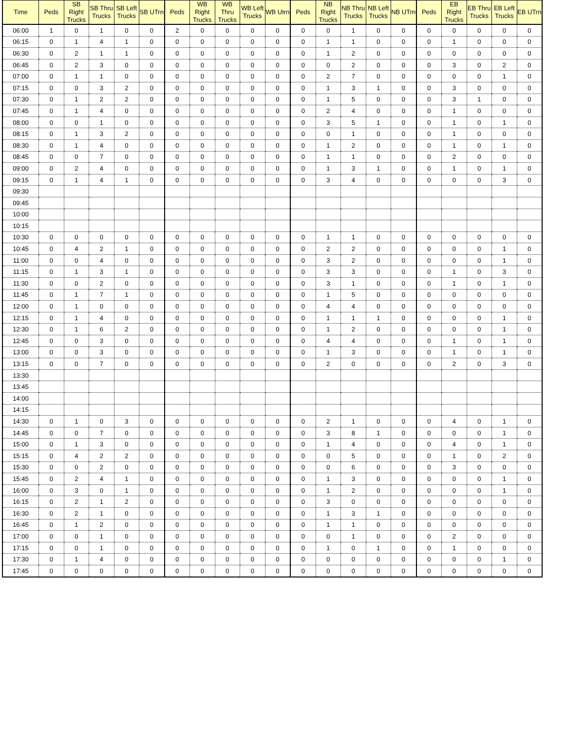| Time | Peds | SB Right Trucks | SB Thru Trucks | SB Left Trucks | SB UTrn | Peds | WB Right Trucks | WB Thru Trucks | WB Left Trucks | WB Utrn | Peds | NB Right Trucks | NB Thru Trucks | NB Left Trucks | NB UTrn | Peds | EB Right Trucks | EB Thru Trucks | EB Left Trucks | EB UTrn |
| --- | --- | --- | --- | --- | --- | --- | --- | --- | --- | --- | --- | --- | --- | --- | --- | --- | --- | --- | --- | --- |
| 06:00 | 1 | 0 | 1 | 0 | 0 | 2 | 0 | 0 | 0 | 0 | 0 | 0 | 1 | 0 | 0 | 0 | 0 | 0 | 0 | 0 |
| 06:15 | 0 | 1 | 4 | 1 | 0 | 0 | 0 | 0 | 0 | 0 | 0 | 1 | 1 | 0 | 0 | 0 | 1 | 0 | 0 | 0 |
| 06:30 | 0 | 2 | 1 | 1 | 0 | 0 | 0 | 0 | 0 | 0 | 0 | 1 | 2 | 0 | 0 | 0 | 0 | 0 | 0 | 0 |
| 06:45 | 0 | 2 | 3 | 0 | 0 | 0 | 0 | 0 | 0 | 0 | 0 | 0 | 2 | 0 | 0 | 0 | 3 | 0 | 2 | 0 |
| 07:00 | 0 | 1 | 1 | 0 | 0 | 0 | 0 | 0 | 0 | 0 | 0 | 2 | 7 | 0 | 0 | 0 | 0 | 0 | 1 | 0 |
| 07:15 | 0 | 0 | 3 | 2 | 0 | 0 | 0 | 0 | 0 | 0 | 0 | 1 | 3 | 1 | 0 | 0 | 3 | 0 | 0 | 0 |
| 07:30 | 0 | 1 | 2 | 2 | 0 | 0 | 0 | 0 | 0 | 0 | 0 | 1 | 5 | 0 | 0 | 0 | 3 | 1 | 0 | 0 |
| 07:45 | 0 | 1 | 4 | 0 | 0 | 0 | 0 | 0 | 0 | 0 | 0 | 2 | 4 | 0 | 0 | 0 | 1 | 0 | 0 | 0 |
| 08:00 | 0 | 0 | 1 | 0 | 0 | 0 | 0 | 0 | 0 | 0 | 0 | 3 | 5 | 1 | 0 | 0 | 1 | 0 | 1 | 0 |
| 08:15 | 0 | 1 | 3 | 2 | 0 | 0 | 0 | 0 | 0 | 0 | 0 | 0 | 1 | 0 | 0 | 0 | 1 | 0 | 0 | 0 |
| 08:30 | 0 | 1 | 4 | 0 | 0 | 0 | 0 | 0 | 0 | 0 | 0 | 1 | 2 | 0 | 0 | 0 | 1 | 0 | 1 | 0 |
| 08:45 | 0 | 0 | 7 | 0 | 0 | 0 | 0 | 0 | 0 | 0 | 0 | 1 | 1 | 0 | 0 | 0 | 2 | 0 | 0 | 0 |
| 09:00 | 0 | 2 | 4 | 0 | 0 | 0 | 0 | 0 | 0 | 0 | 0 | 1 | 3 | 1 | 0 | 0 | 1 | 0 | 1 | 0 |
| 09:15 | 0 | 1 | 4 | 1 | 0 | 0 | 0 | 0 | 0 | 0 | 0 | 3 | 4 | 0 | 0 | 0 | 0 | 0 | 3 | 0 |
| 09:30 | | | | | | | | | | | | | | | | | | | | |
| 09:45 | | | | | | | | | | | | | | | | | | | | |
| 10:00 | | | | | | | | | | | | | | | | | | | | |
| 10:15 | | | | | | | | | | | | | | | | | | | | |
| 10:30 | 0 | 0 | 0 | 0 | 0 | 0 | 0 | 0 | 0 | 0 | 0 | 1 | 1 | 0 | 0 | 0 | 0 | 0 | 0 | 0 |
| 10:45 | 0 | 4 | 2 | 1 | 0 | 0 | 0 | 0 | 0 | 0 | 0 | 2 | 2 | 0 | 0 | 0 | 0 | 0 | 1 | 0 |
| 11:00 | 0 | 0 | 4 | 0 | 0 | 0 | 0 | 0 | 0 | 0 | 0 | 3 | 2 | 0 | 0 | 0 | 0 | 0 | 1 | 0 |
| 11:15 | 0 | 1 | 3 | 1 | 0 | 0 | 0 | 0 | 0 | 0 | 0 | 3 | 3 | 0 | 0 | 0 | 1 | 0 | 3 | 0 |
| 11:30 | 0 | 0 | 2 | 0 | 0 | 0 | 0 | 0 | 0 | 0 | 0 | 3 | 1 | 0 | 0 | 0 | 1 | 0 | 1 | 0 |
| 11:45 | 0 | 1 | 7 | 1 | 0 | 0 | 0 | 0 | 0 | 0 | 0 | 1 | 5 | 0 | 0 | 0 | 0 | 0 | 0 | 0 |
| 12:00 | 0 | 1 | 0 | 0 | 0 | 0 | 0 | 0 | 0 | 0 | 0 | 4 | 4 | 0 | 0 | 0 | 0 | 0 | 0 | 0 |
| 12:15 | 0 | 1 | 4 | 0 | 0 | 0 | 0 | 0 | 0 | 0 | 0 | 1 | 1 | 1 | 0 | 0 | 0 | 0 | 1 | 0 |
| 12:30 | 0 | 1 | 6 | 2 | 0 | 0 | 0 | 0 | 0 | 0 | 0 | 1 | 2 | 0 | 0 | 0 | 0 | 0 | 1 | 0 |
| 12:45 | 0 | 0 | 3 | 0 | 0 | 0 | 0 | 0 | 0 | 0 | 0 | 4 | 4 | 0 | 0 | 0 | 1 | 0 | 1 | 0 |
| 13:00 | 0 | 0 | 3 | 0 | 0 | 0 | 0 | 0 | 0 | 0 | 0 | 1 | 3 | 0 | 0 | 0 | 1 | 0 | 1 | 0 |
| 13:15 | 0 | 0 | 7 | 0 | 0 | 0 | 0 | 0 | 0 | 0 | 0 | 2 | 0 | 0 | 0 | 0 | 2 | 0 | 3 | 0 |
| 13:30 | | | | | | | | | | | | | | | | | | | | |
| 13:45 | | | | | | | | | | | | | | | | | | | | |
| 14:00 | | | | | | | | | | | | | | | | | | | | |
| 14:15 | | | | | | | | | | | | | | | | | | | | |
| 14:30 | 0 | 1 | 0 | 3 | 0 | 0 | 0 | 0 | 0 | 0 | 0 | 2 | 1 | 0 | 0 | 0 | 4 | 0 | 1 | 0 |
| 14:45 | 0 | 0 | 7 | 0 | 0 | 0 | 0 | 0 | 0 | 0 | 0 | 3 | 8 | 1 | 0 | 0 | 0 | 0 | 1 | 0 |
| 15:00 | 0 | 1 | 3 | 0 | 0 | 0 | 0 | 0 | 0 | 0 | 0 | 1 | 4 | 0 | 0 | 0 | 4 | 0 | 1 | 0 |
| 15:15 | 0 | 4 | 2 | 2 | 0 | 0 | 0 | 0 | 0 | 0 | 0 | 0 | 5 | 0 | 0 | 0 | 1 | 0 | 2 | 0 |
| 15:30 | 0 | 0 | 2 | 0 | 0 | 0 | 0 | 0 | 0 | 0 | 0 | 0 | 6 | 0 | 0 | 0 | 3 | 0 | 0 | 0 |
| 15:45 | 0 | 2 | 4 | 1 | 0 | 0 | 0 | 0 | 0 | 0 | 0 | 1 | 3 | 0 | 0 | 0 | 0 | 0 | 1 | 0 |
| 16:00 | 0 | 3 | 0 | 1 | 0 | 0 | 0 | 0 | 0 | 0 | 0 | 1 | 2 | 0 | 0 | 0 | 0 | 0 | 1 | 0 |
| 16:15 | 0 | 2 | 1 | 2 | 0 | 0 | 0 | 0 | 0 | 0 | 0 | 3 | 0 | 0 | 0 | 0 | 0 | 0 | 0 | 0 |
| 16:30 | 0 | 2 | 1 | 0 | 0 | 0 | 0 | 0 | 0 | 0 | 0 | 1 | 3 | 1 | 0 | 0 | 0 | 0 | 0 | 0 |
| 16:45 | 0 | 1 | 2 | 0 | 0 | 0 | 0 | 0 | 0 | 0 | 0 | 1 | 1 | 0 | 0 | 0 | 0 | 0 | 0 | 0 |
| 17:00 | 0 | 0 | 1 | 0 | 0 | 0 | 0 | 0 | 0 | 0 | 0 | 0 | 1 | 0 | 0 | 0 | 2 | 0 | 0 | 0 |
| 17:15 | 0 | 0 | 1 | 0 | 0 | 0 | 0 | 0 | 0 | 0 | 0 | 1 | 0 | 1 | 0 | 0 | 1 | 0 | 0 | 0 |
| 17:30 | 0 | 1 | 4 | 0 | 0 | 0 | 0 | 0 | 0 | 0 | 0 | 0 | 0 | 0 | 0 | 0 | 0 | 0 | 1 | 0 |
| 17:45 | 0 | 0 | 0 | 0 | 0 | 0 | 0 | 0 | 0 | 0 | 0 | 0 | 0 | 0 | 0 | 0 | 0 | 0 | 0 | 0 |